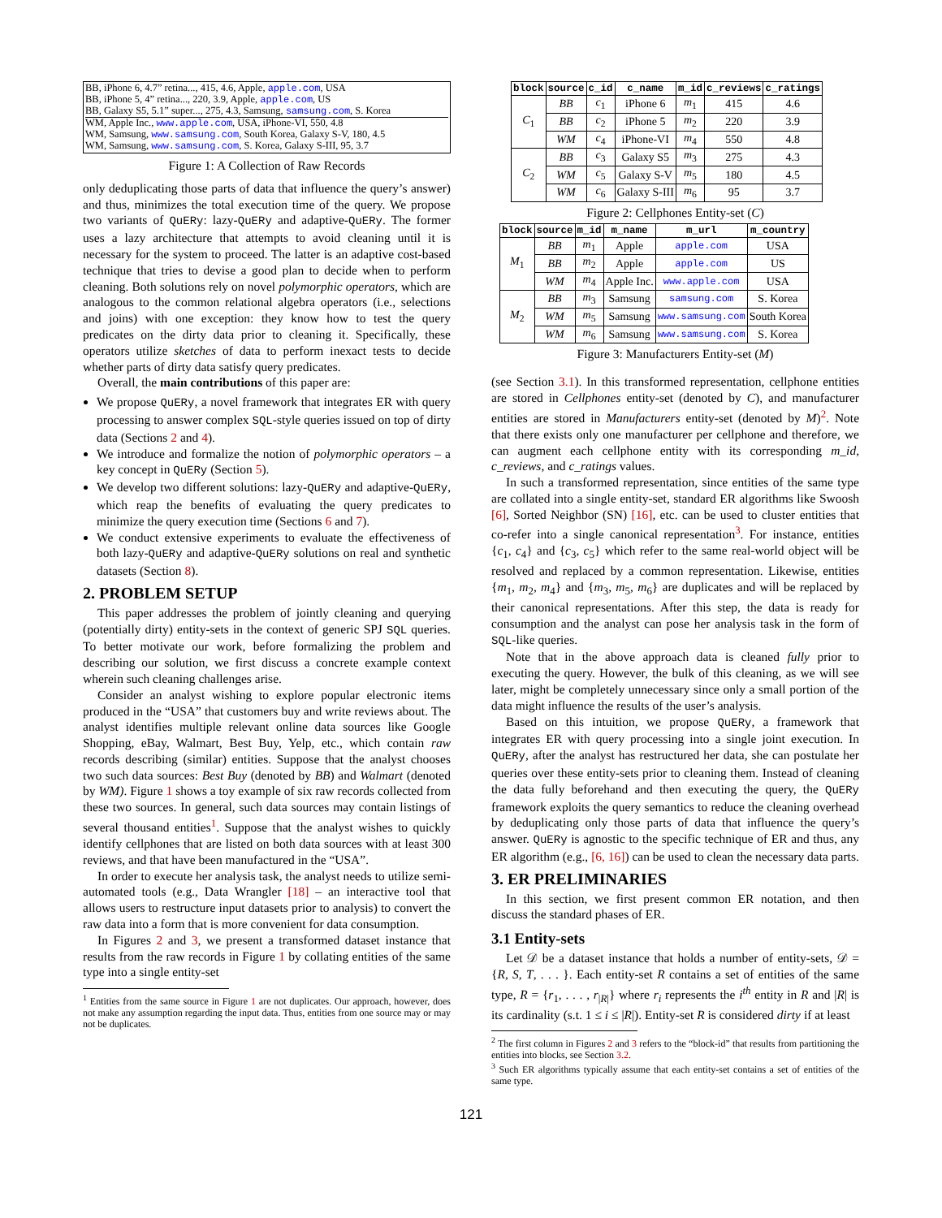BB, iPhone 6, 4.7” retina..., 415, 4.6, Apple, apple.com, USA
BB, iPhone 5, 4” retina..., 220, 3.9, Apple, apple.com, US
BB, Galaxy S5, 5.1” super..., 275, 4.3, Samsung, samsung.com, S. Korea
WM, Apple Inc., www.apple.com, USA, iPhone-VI, 550, 4.8
WM, Samsung, www.samsung.com, South Korea, Galaxy S-V, 180, 4.5
WM, Samsung, www.samsung.com, S. Korea, Galaxy S-III, 95, 3.7
Figure 1: A Collection of Raw Records
only deduplicating those parts of data that influence the query’s answer) and thus, minimizes the total execution time of the query. We propose two variants of QuERy: lazy-QuERy and adaptive-QuERy. The former uses a lazy architecture that attempts to avoid cleaning until it is necessary for the system to proceed. The latter is an adaptive cost-based technique that tries to devise a good plan to decide when to perform cleaning. Both solutions rely on novel polymorphic operators, which are analogous to the common relational algebra operators (i.e., selections and joins) with one exception: they know how to test the query predicates on the dirty data prior to cleaning it. Specifically, these operators utilize sketches of data to perform inexact tests to decide whether parts of dirty data satisfy query predicates.
Overall, the main contributions of this paper are:
We propose QuERy, a novel framework that integrates ER with query processing to answer complex SQL-style queries issued on top of dirty data (Sections 2 and 4).
We introduce and formalize the notion of polymorphic operators – a key concept in QuERy (Section 5).
We develop two different solutions: lazy-QuERy and adaptive-QuERy, which reap the benefits of evaluating the query predicates to minimize the query execution time (Sections 6 and 7).
We conduct extensive experiments to evaluate the effectiveness of both lazy-QuERy and adaptive-QuERy solutions on real and synthetic datasets (Section 8).
2. PROBLEM SETUP
This paper addresses the problem of jointly cleaning and querying (potentially dirty) entity-sets in the context of generic SPJ SQL queries. To better motivate our work, before formalizing the problem and describing our solution, we first discuss a concrete example context wherein such cleaning challenges arise.
Consider an analyst wishing to explore popular electronic items produced in the “USA” that customers buy and write reviews about. The analyst identifies multiple relevant online data sources like Google Shopping, eBay, Walmart, Best Buy, Yelp, etc., which contain raw records describing (similar) entities. Suppose that the analyst chooses two such data sources: Best Buy (denoted by BB) and Walmart (denoted by WM). Figure 1 shows a toy example of six raw records collected from these two sources. In general, such data sources may contain listings of several thousand entities<sup>1</sup>. Suppose that the analyst wishes to quickly identify cellphones that are listed on both data sources with at least 300 reviews, and that have been manufactured in the “USA”.
In order to execute her analysis task, the analyst needs to utilize semi-automated tools (e.g., Data Wrangler [18] – an interactive tool that allows users to restructure input datasets prior to analysis) to convert the raw data into a form that is more convenient for data consumption.
In Figures 2 and 3, we present a transformed dataset instance that results from the raw records in Figure 1 by collating entities of the same type into a single entity-set
<sup>1</sup> Entities from the same source in Figure 1 are not duplicates. Our approach, however, does not make any assumption regarding the input data. Thus, entities from one source may or may not be duplicates.
| block | source | c_id | c_name | m_id | c_reviews | c_ratings |
| --- | --- | --- | --- | --- | --- | --- |
| C<sub>1</sub> | BB | c<sub>1</sub> | iPhone 6 | m<sub>1</sub> | 415 | 4.6 |
| | BB | c<sub>2</sub> | iPhone 5 | m<sub>2</sub> | 220 | 3.9 |
| | WM | c<sub>4</sub> | iPhone-VI | m<sub>4</sub> | 550 | 4.8 |
| C<sub>2</sub> | BB | c<sub>3</sub> | Galaxy S5 | m<sub>3</sub> | 275 | 4.3 |
| | WM | c<sub>5</sub> | Galaxy S-V | m<sub>5</sub> | 180 | 4.5 |
| | WM | c<sub>6</sub> | Galaxy S-III | m<sub>6</sub> | 95 | 3.7 |
Figure 2: Cellphones Entity-set (C)
| block | source | m_id | m_name | m_url | m_country |
| --- | --- | --- | --- | --- | --- |
| M<sub>1</sub> | BB | m<sub>1</sub> | Apple | apple.com | USA |
| | BB | m<sub>2</sub> | Apple | apple.com | US |
| | WM | m<sub>4</sub> | Apple Inc. | www.apple.com | USA |
| M<sub>2</sub> | BB | m<sub>3</sub> | Samsung | samsung.com | S. Korea |
| | WM | m<sub>5</sub> | Samsung | www.samsung.com | South Korea |
| | WM | m<sub>6</sub> | Samsung | www.samsung.com | S. Korea |
Figure 3: Manufacturers Entity-set (M)
(see Section 3.1). In this transformed representation, cellphone entities are stored in Cellphones entity-set (denoted by C), and manufacturer entities are stored in Manufacturers entity-set (denoted by M)<sup>2</sup>. Note that there exists only one manufacturer per cellphone and therefore, we can augment each cellphone entity with its corresponding m_id, c_reviews, and c_ratings values.
In such a transformed representation, since entities of the same type are collated into a single entity-set, standard ER algorithms like Swoosh [6], Sorted Neighbor (SN) [16], etc. can be used to cluster entities that co-refer into a single canonical representation<sup>3</sup>. For instance, entities {c<sub>1</sub>, c<sub>4</sub>} and {c<sub>3</sub>, c<sub>5</sub>} which refer to the same real-world object will be resolved and replaced by a common representation. Likewise, entities {m<sub>1</sub>, m<sub>2</sub>, m<sub>4</sub>} and {m<sub>3</sub>, m<sub>5</sub>, m<sub>6</sub>} are duplicates and will be replaced by their canonical representations. After this step, the data is ready for consumption and the analyst can pose her analysis task in the form of SQL-like queries.
Note that in the above approach data is cleaned fully prior to executing the query. However, the bulk of this cleaning, as we will see later, might be completely unnecessary since only a small portion of the data might influence the results of the user’s analysis.
Based on this intuition, we propose QuERy, a framework that integrates ER with query processing into a single joint execution. In QuERy, after the analyst has restructured her data, she can postulate her queries over these entity-sets prior to cleaning them. Instead of cleaning the data fully beforehand and then executing the query, the QuERy framework exploits the query semantics to reduce the cleaning overhead by deduplicating only those parts of data that influence the query’s answer. QuERy is agnostic to the specific technique of ER and thus, any ER algorithm (e.g., [6, 16]) can be used to clean the necessary data parts.
3. ER PRELIMINARIES
In this section, we first present common ER notation, and then discuss the standard phases of ER.
3.1 Entity-sets
Let 𝒟 be a dataset instance that holds a number of entity-sets, 𝒟 = {R, S, T, . . . }. Each entity-set R contains a set of entities of the same type, R = {r<sub>1</sub>, . . . , r<sub>|R|</sub>} where r<sub>i</sub> represents the i<sup>th</sup> entity in R and |R| is its cardinality (s.t. 1 ≤ i ≤ |R|). Entity-set R is considered dirty if at least
<sup>2</sup> The first column in Figures 2 and 3 refers to the “block-id” that results from partitioning the entities into blocks, see Section 3.2.
<sup>3</sup> Such ER algorithms typically assume that each entity-set contains a set of entities of the same type.
121